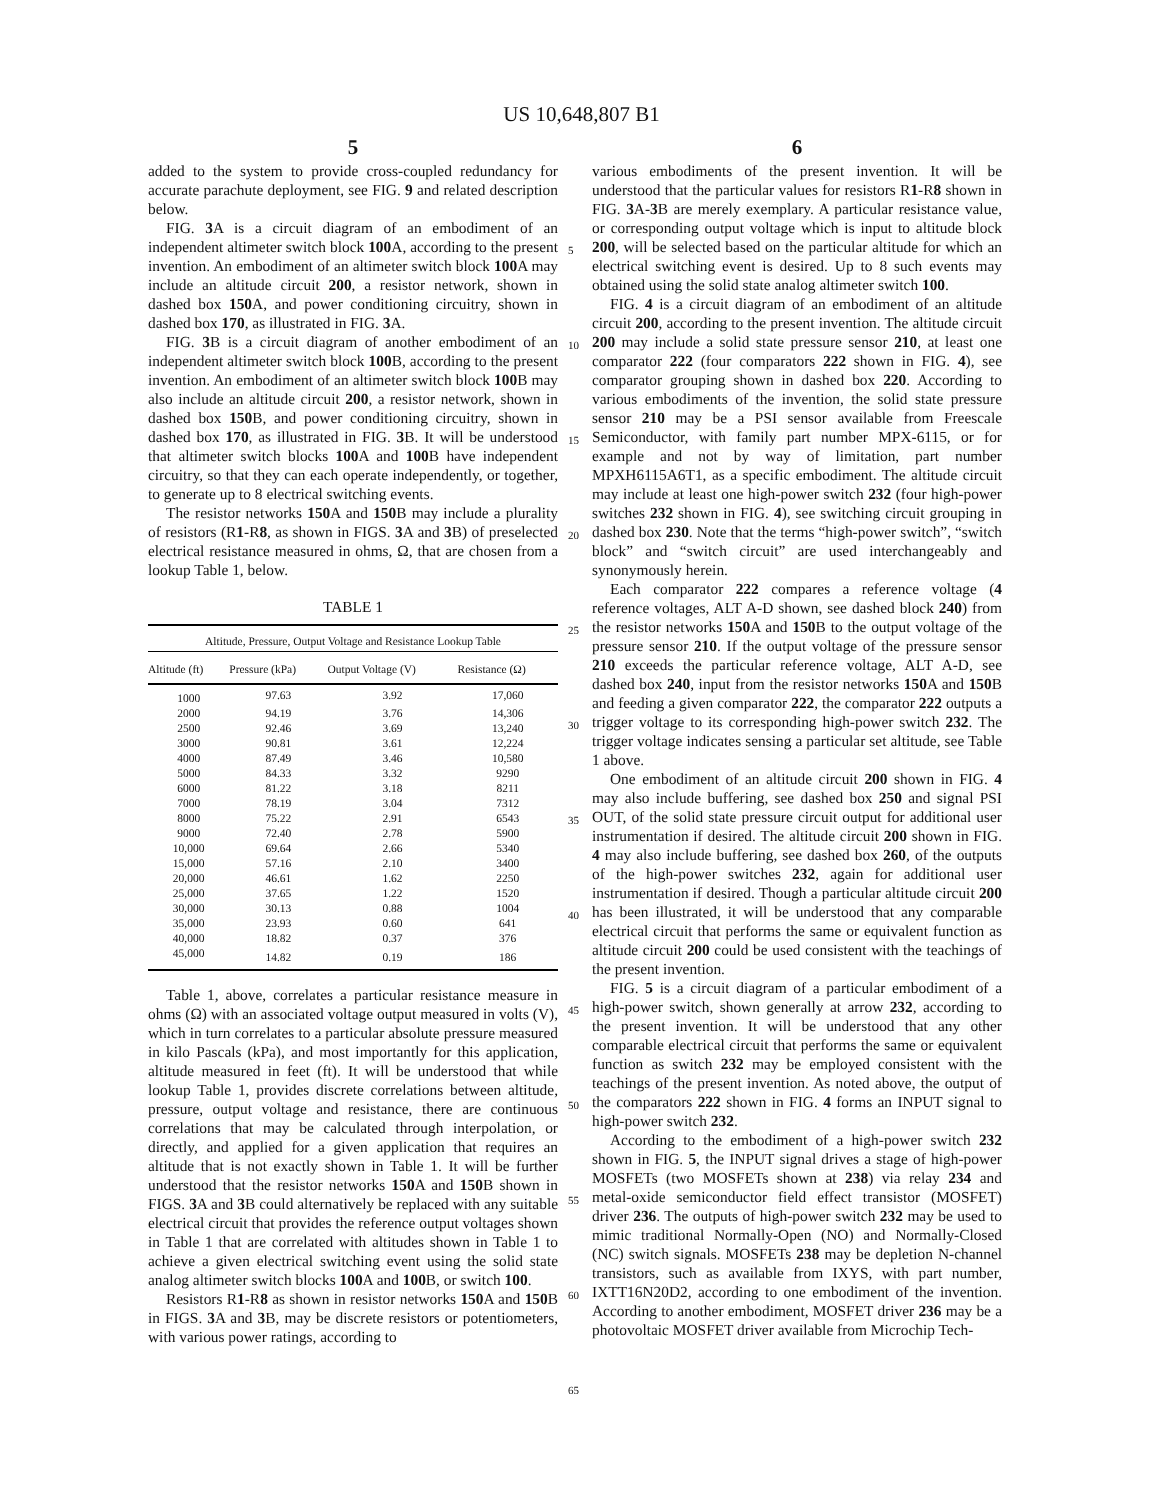US 10,648,807 B1
5
added to the system to provide cross-coupled redundancy for accurate parachute deployment, see FIG. 9 and related description below.
FIG. 3 A is a circuit diagram of an embodiment of an independent altimeter switch block 100 A, according to the present invention. An embodiment of an altimeter switch block 100 A may include an altitude circuit 200, a resistor network, shown in dashed box 150 A, and power conditioning circuitry, shown in dashed box 170, as illustrated in FIG. 3 A.
FIG. 3 B is a circuit diagram of another embodiment of an independent altimeter switch block 100 B, according to the present invention. An embodiment of an altimeter switch block 100 B may also include an altitude circuit 200, a resistor network, shown in dashed box 150 B, and power conditioning circuitry, shown in dashed box 170, as illustrated in FIG. 3 B. It will be understood that altimeter switch blocks 100 A and 100 B have independent circuitry, so that they can each operate independently, or together, to generate up to 8 electrical switching events.
The resistor networks 150 A and 150 B may include a plurality of resistors (R1-R8, as shown in FIGS. 3 A and 3 B) of preselected electrical resistance measured in ohms, Ω, that are chosen from a lookup Table 1, below.
TABLE 1
| Altitude, Pressure, Output Voltage and Resistance Lookup Table | | | |
| Altitude (ft) | Pressure (kPa) | Output Voltage (V) | Resistance (Ω) |
| 1000 | 97.63 | 3.92 | 17,060 |
| 2000 | 94.19 | 3.76 | 14,306 |
| 2500 | 92.46 | 3.69 | 13,240 |
| 3000 | 90.81 | 3.61 | 12,224 |
| 4000 | 87.49 | 3.46 | 10,580 |
| 5000 | 84.33 | 3.32 | 9290 |
| 6000 | 81.22 | 3.18 | 8211 |
| 7000 | 78.19 | 3.04 | 7312 |
| 8000 | 75.22 | 2.91 | 6543 |
| 9000 | 72.40 | 2.78 | 5900 |
| 10,000 | 69.64 | 2.66 | 5340 |
| 15,000 | 57.16 | 2.10 | 3400 |
| 20,000 | 46.61 | 1.62 | 2250 |
| 25,000 | 37.65 | 1.22 | 1520 |
| 30,000 | 30.13 | 0.88 | 1004 |
| 35,000 | 23.93 | 0.60 | 641 |
| 40,000 | 18.82 | 0.37 | 376 |
| 45,000 | 14.82 | 0.19 | 186 |
Table 1, above, correlates a particular resistance measure in ohms (Ω) with an associated voltage output measured in volts (V), which in turn correlates to a particular absolute pressure measured in kilo Pascals (kPa), and most importantly for this application, altitude measured in feet (ft). It will be understood that while lookup Table 1, provides discrete correlations between altitude, pressure, output voltage and resistance, there are continuous correlations that may be calculated through interpolation, or directly, and applied for a given application that requires an altitude that is not exactly shown in Table 1. It will be further understood that the resistor networks 150 A and 150 B shown in FIGS. 3 A and 3 B could alternatively be replaced with any suitable electrical circuit that provides the reference output voltages shown in Table 1 that are correlated with altitudes shown in Table 1 to achieve a given electrical switching event using the solid state analog altimeter switch blocks 100 A and 100 B, or switch 100.
Resistors R1-R8 as shown in resistor networks 150 A and 150 B in FIGS. 3 A and 3 B, may be discrete resistors or potentiometers, with various power ratings, according to
5
10
15
20
25
30
35
40
45
50
55
60
65
6
various embodiments of the present invention. It will be understood that the particular values for resistors R1-R8 shown in FIG. 3 A-3 B are merely exemplary. A particular resistance value, or corresponding output voltage which is input to altitude block 200, will be selected based on the particular altitude for which an electrical switching event is desired. Up to 8 such events may obtained using the solid state analog altimeter switch 100.
FIG. 4 is a circuit diagram of an embodiment of an altitude circuit 200, according to the present invention. The altitude circuit 200 may include a solid state pressure sensor 210, at least one comparator 222 (four comparators 222 shown in FIG. 4), see comparator grouping shown in dashed box 220. According to various embodiments of the invention, the solid state pressure sensor 210 may be a PSI sensor available from Freescale Semiconductor, with family part number MPX-6115, or for example and not by way of limitation, part number MPXH6115A6T1, as a specific embodiment. The altitude circuit may include at least one high-power switch 232 (four high-power switches 232 shown in FIG. 4), see switching circuit grouping in dashed box 230. Note that the terms “high-power switch”, “switch block” and “switch circuit” are used interchangeably and synonymously herein.
Each comparator 222 compares a reference voltage (4 reference voltages, ALT A-D shown, see dashed block 240) from the resistor networks 150 A and 150 B to the output voltage of the pressure sensor 210. If the output voltage of the pressure sensor 210 exceeds the particular reference voltage, ALT A-D, see dashed box 240, input from the resistor networks 150 A and 150 B and feeding a given comparator 222, the comparator 222 outputs a trigger voltage to its corresponding high-power switch 232. The trigger voltage indicates sensing a particular set altitude, see Table 1 above.
One embodiment of an altitude circuit 200 shown in FIG. 4 may also include buffering, see dashed box 250 and signal PSI OUT, of the solid state pressure circuit output for additional user instrumentation if desired. The altitude circuit 200 shown in FIG. 4 may also include buffering, see dashed box 260, of the outputs of the high-power switches 232, again for additional user instrumentation if desired. Though a particular altitude circuit 200 has been illustrated, it will be understood that any comparable electrical circuit that performs the same or equivalent function as altitude circuit 200 could be used consistent with the teachings of the present invention.
FIG. 5 is a circuit diagram of a particular embodiment of a high-power switch, shown generally at arrow 232, according to the present invention. It will be understood that any other comparable electrical circuit that performs the same or equivalent function as switch 232 may be employed consistent with the teachings of the present invention. As noted above, the output of the comparators 222 shown in FIG. 4 forms an INPUT signal to high-power switch 232.
According to the embodiment of a high-power switch 232 shown in FIG. 5, the INPUT signal drives a stage of high-power MOSFETs (two MOSFETs shown at 238) via relay 234 and metal-oxide semiconductor field effect transistor (MOSFET) driver 236. The outputs of high-power switch 232 may be used to mimic traditional Normally-Open (NO) and Normally-Closed (NC) switch signals. MOSFETs 238 may be depletion N-channel transistors, such as available from IXYS, with part number, IXTT16N20D2, according to one embodiment of the invention. According to another embodiment, MOSFET driver 236 may be a photovoltaic MOSFET driver available from Microchip Tech-